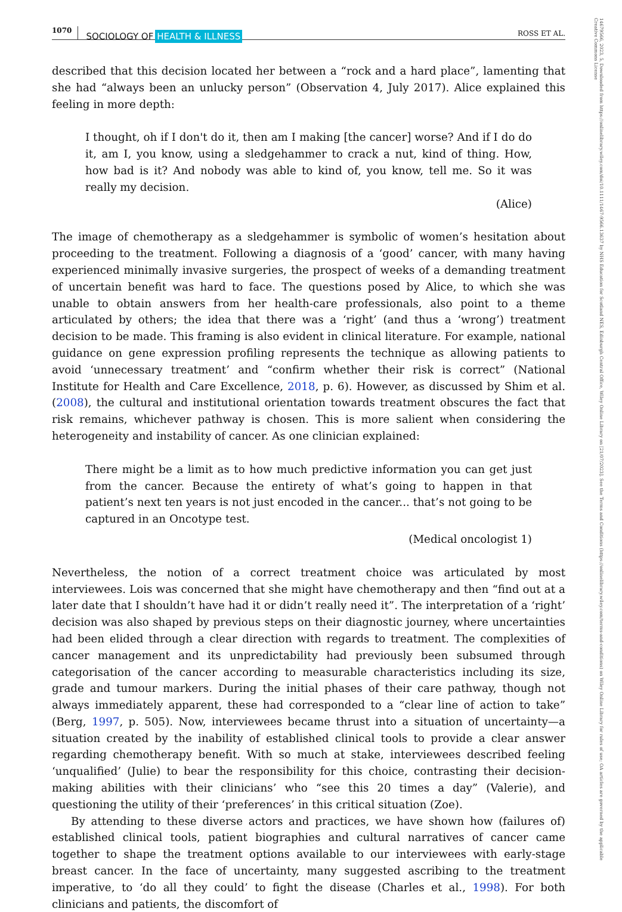1070 SOCIOLOGY OF HEALTH & ILLNESS ROSS ET AL.
described that this decision located her between a “rock and a hard place”, lamenting that she had “always been an unlucky person” (Observation 4, July 2017). Alice explained this feeling in more depth:
I thought, oh if I don't do it, then am I making [the cancer] worse? And if I do do it, am I, you know, using a sledgehammer to crack a nut, kind of thing. How, how bad is it? And nobody was able to kind of, you know, tell me. So it was really my decision.
(Alice)
The image of chemotherapy as a sledgehammer is symbolic of women’s hesitation about proceeding to the treatment. Following a diagnosis of a ‘good’ cancer, with many having experienced minimally invasive surgeries, the prospect of weeks of a demanding treatment of uncertain benefit was hard to face. The questions posed by Alice, to which she was unable to obtain answers from her health-care professionals, also point to a theme articulated by others; the idea that there was a ‘right’ (and thus a ‘wrong’) treatment decision to be made. This framing is also evident in clinical literature. For example, national guidance on gene expression profiling represents the technique as allowing patients to avoid ‘unnecessary treatment’ and “confirm whether their risk is correct” (National Institute for Health and Care Excellence, 2018, p. 6). However, as discussed by Shim et al. (2008), the cultural and institutional orientation towards treatment obscures the fact that risk remains, whichever pathway is chosen. This is more salient when considering the heterogeneity and instability of cancer. As one clinician explained:
There might be a limit as to how much predictive information you can get just from the cancer. Because the entirety of what’s going to happen in that patient’s next ten years is not just encoded in the cancer... that’s not going to be captured in an Oncotype test.
(Medical oncologist 1)
Nevertheless, the notion of a correct treatment choice was articulated by most interviewees. Lois was concerned that she might have chemotherapy and then “find out at a later date that I shouldn’t have had it or didn’t really need it”. The interpretation of a ‘right’ decision was also shaped by previous steps on their diagnostic journey, where uncertainties had been elided through a clear direction with regards to treatment. The complexities of cancer management and its unpredictability had previously been subsumed through categorisation of the cancer according to measurable characteristics including its size, grade and tumour markers. During the initial phases of their care pathway, though not always immediately apparent, these had corresponded to a “clear line of action to take” (Berg, 1997, p. 505). Now, interviewees became thrust into a situation of uncertainty—a situation created by the inability of established clinical tools to provide a clear answer regarding chemotherapy benefit. With so much at stake, interviewees described feeling ‘unqualified’ (Julie) to bear the responsibility for this choice, contrasting their decision-making abilities with their clinicians’ who “see this 20 times a day” (Valerie), and questioning the utility of their ‘preferences’ in this critical situation (Zoe).
By attending to these diverse actors and practices, we have shown how (failures of) established clinical tools, patient biographies and cultural narratives of cancer came together to shape the treatment options available to our interviewees with early-stage breast cancer. In the face of uncertainty, many suggested ascribing to the treatment imperative, to ‘do all they could’ to fight the disease (Charles et al., 1998). For both clinicians and patients, the discomfort of
14679566, 2023, 5, Downloaded from https://onlinelibrary.wiley.com/doi/10.1111/1467-9566.13637 by NHS Education for Scotland NES, Edinburgh Central Office, Wiley Online Library on [21/07/2023]. See the Terms and Conditions (https://onlinelibrary.wiley.com/terms-and-conditions) on Wiley Online Library for rules of use; OA articles are governed by the applicable Creative Commons License